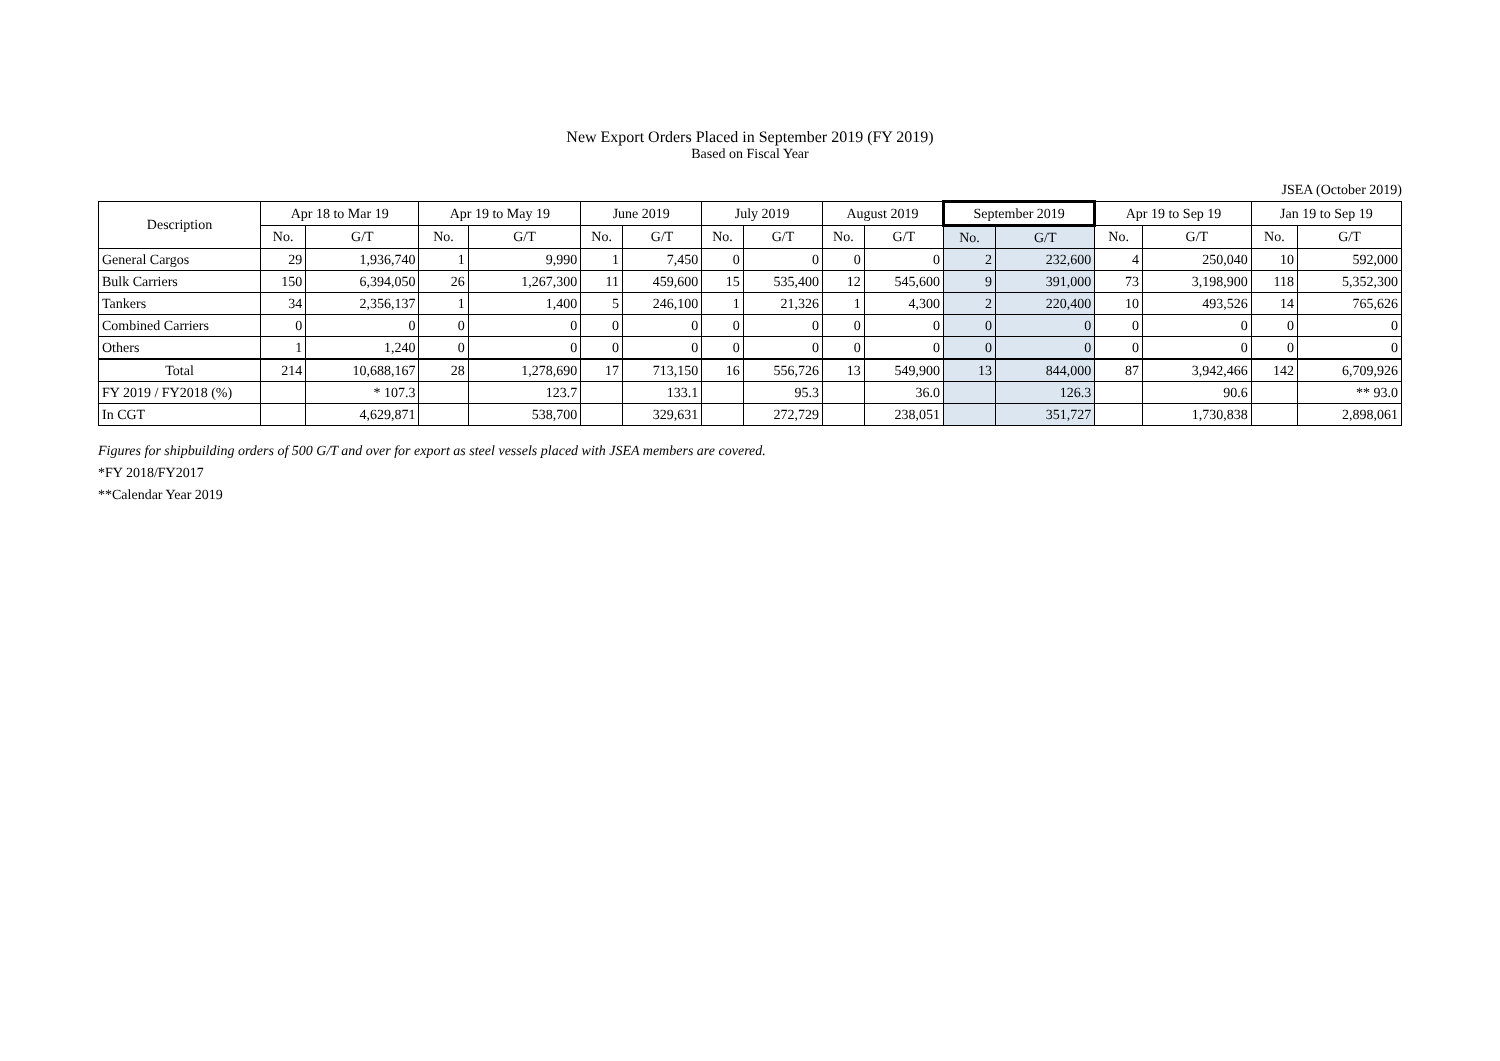New Export Orders Placed in September 2019 (FY 2019)
Based on Fiscal Year
JSEA (October 2019)
| Description | Apr 18 to Mar 19 | | Apr 19 to May 19 | | June 2019 | | July 2019 | | August 2019 | | September 2019 | | Apr 19 to Sep 19 | | Jan 19 to Sep 19 | |
| --- | --- | --- | --- | --- | --- | --- | --- | --- | --- | --- | --- | --- | --- | --- | --- | --- |
| | No. | G/T | No. | G/T | No. | G/T | No. | G/T | No. | G/T | No. | G/T | No. | G/T | No. | G/T |
| General Cargos | 29 | 1,936,740 | 1 | 9,990 | 1 | 7,450 | 0 | 0 | 0 | 0 | 2 | 232,600 | 4 | 250,040 | 10 | 592,000 |
| Bulk Carriers | 150 | 6,394,050 | 26 | 1,267,300 | 11 | 459,600 | 15 | 535,400 | 12 | 545,600 | 9 | 391,000 | 73 | 3,198,900 | 118 | 5,352,300 |
| Tankers | 34 | 2,356,137 | 1 | 1,400 | 5 | 246,100 | 1 | 21,326 | 1 | 4,300 | 2 | 220,400 | 10 | 493,526 | 14 | 765,626 |
| Combined Carriers | 0 | 0 | 0 | 0 | 0 | 0 | 0 | 0 | 0 | 0 | 0 | 0 | 0 | 0 | 0 | 0 |
| Others | 1 | 1,240 | 0 | 0 | 0 | 0 | 0 | 0 | 0 | 0 | 0 | 0 | 0 | 0 | 0 | 0 |
| Total | 214 | 10,688,167 | 28 | 1,278,690 | 17 | 713,150 | 16 | 556,726 | 13 | 549,900 | 13 | 844,000 | 87 | 3,942,466 | 142 | 6,709,926 |
| FY 2019 / FY2018 (%) | | * 107.3 | | 123.7 | | 133.1 | | 95.3 | | 36.0 | | 126.3 | | 90.6 | | ** 93.0 |
| In CGT | | 4,629,871 | | 538,700 | | 329,631 | | 272,729 | | 238,051 | | 351,727 | | 1,730,838 | | 2,898,061 |
Figures for shipbuilding orders of 500 G/T and over for export as steel vessels placed with JSEA members are covered.
*FY 2018/FY2017
**Calendar Year 2019